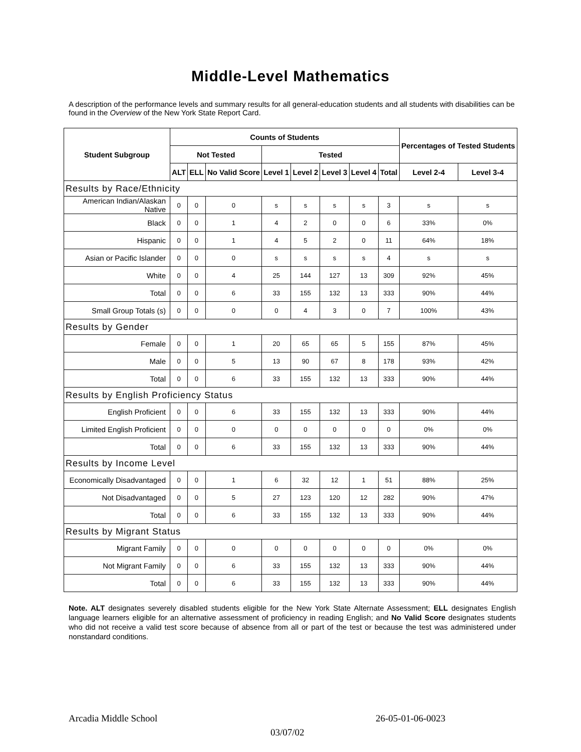Middle-Level Mathematics
A description of the performance levels and summary results for all general-education students and all students with disabilities can be found in the Overview of the New York State Report Card.
| Student Subgroup | Counts of Students | | | | | | | | Percentages of Tested Students | |
| --- | --- | --- | --- | --- | --- | --- | --- | --- | --- | --- |
| | Not Tested | | | Tested | | | | | | |
| | ALT | ELL | No Valid Score | Level 1 | Level 2 | Level 3 | Level 4 | Total | Level 2-4 | Level 3-4 |
| Results by Race/Ethnicity | | | | | | | | | | |
| American Indian/Alaskan Native | 0 | 0 | 0 | s | s | s | s | 3 | s | s |
| Black | 0 | 0 | 1 | 4 | 2 | 0 | 0 | 6 | 33% | 0% |
| Hispanic | 0 | 0 | 1 | 4 | 5 | 2 | 0 | 11 | 64% | 18% |
| Asian or Pacific Islander | 0 | 0 | 0 | s | s | s | s | 4 | s | s |
| White | 0 | 0 | 4 | 25 | 144 | 127 | 13 | 309 | 92% | 45% |
| Total | 0 | 0 | 6 | 33 | 155 | 132 | 13 | 333 | 90% | 44% |
| Small Group Totals (s) | 0 | 0 | 0 | 0 | 4 | 3 | 0 | 7 | 100% | 43% |
| Results by Gender | | | | | | | | | | |
| Female | 0 | 0 | 1 | 20 | 65 | 65 | 5 | 155 | 87% | 45% |
| Male | 0 | 0 | 5 | 13 | 90 | 67 | 8 | 178 | 93% | 42% |
| Total | 0 | 0 | 6 | 33 | 155 | 132 | 13 | 333 | 90% | 44% |
| Results by English Proficiency Status | | | | | | | | | | |
| English Proficient | 0 | 0 | 6 | 33 | 155 | 132 | 13 | 333 | 90% | 44% |
| Limited English Proficient | 0 | 0 | 0 | 0 | 0 | 0 | 0 | 0 | 0% | 0% |
| Total | 0 | 0 | 6 | 33 | 155 | 132 | 13 | 333 | 90% | 44% |
| Results by Income Level | | | | | | | | | | |
| Economically Disadvantaged | 0 | 0 | 1 | 6 | 32 | 12 | 1 | 51 | 88% | 25% |
| Not Disadvantaged | 0 | 0 | 5 | 27 | 123 | 120 | 12 | 282 | 90% | 47% |
| Total | 0 | 0 | 6 | 33 | 155 | 132 | 13 | 333 | 90% | 44% |
| Results by Migrant Status | | | | | | | | | | |
| Migrant Family | 0 | 0 | 0 | 0 | 0 | 0 | 0 | 0 | 0% | 0% |
| Not Migrant Family | 0 | 0 | 6 | 33 | 155 | 132 | 13 | 333 | 90% | 44% |
| Total | 0 | 0 | 6 | 33 | 155 | 132 | 13 | 333 | 90% | 44% |
Note. ALT designates severely disabled students eligible for the New York State Alternate Assessment; ELL designates English language learners eligible for an alternative assessment of proficiency in reading English; and No Valid Score designates students who did not receive a valid test score because of absence from all or part of the test or because the test was administered under nonstandard conditions.
Arcadia Middle School 26-05-01-06-0023
03/07/02